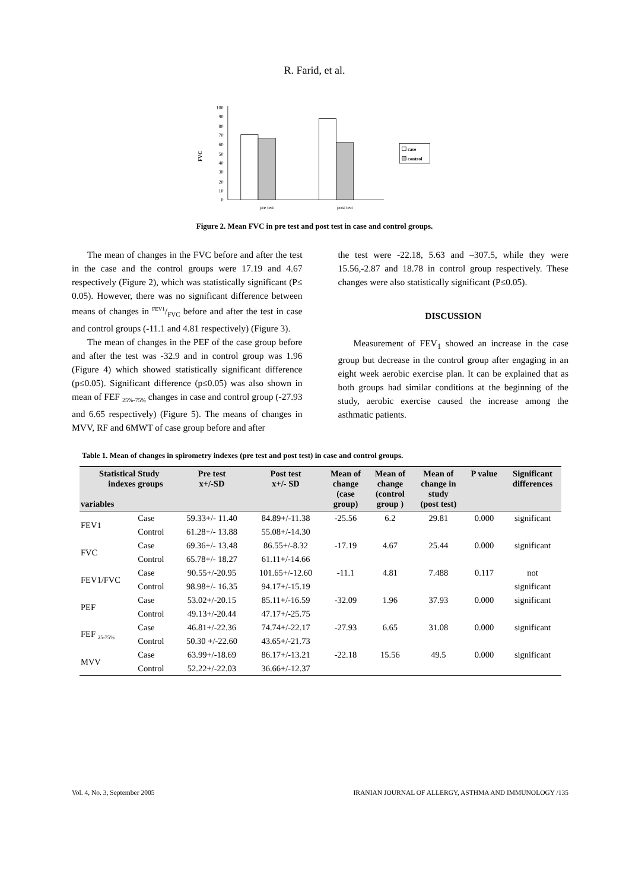R. Farid, et al.
FVC
0
10
20
30
40
50
60
70
80
90
100
pre test
post test
case
control
Figure 2. Mean FVC in pre test and post test in case and control groups.
The mean of changes in the FVC before and after the test in the case and the control groups were 17.19 and 4.67 respectively (Figure 2), which was statistically significant (P≤ 0.05). However, there was no significant difference between means of changes in FEV1/FVC before and after the test in case and control groups (-11.1 and 4.81 respectively) (Figure 3).
The mean of changes in the PEF of the case group before and after the test was -32.9 and in control group was 1.96 (Figure 4) which showed statistically significant difference (p≤0.05). Significant difference (p≤0.05) was also shown in mean of FEF <sub>25%-75%</sub> changes in case and control group (-27.93 and 6.65 respectively) (Figure 5). The means of changes in MVV, RF and 6MWT of case group before and after
the test were -22.18, 5.63 and –307.5, while they were 15.56,-2.87 and 18.78 in control group respectively. These changes were also statistically significant (P≤0.05).
DISCUSSION
Measurement of FEV<sub>1</sub> showed an increase in the case group but decrease in the control group after engaging in an eight week aerobic exercise plan. It can be explained that as both groups had similar conditions at the beginning of the study, aerobic exercise caused the increase among the asthmatic patients.
Table 1. Mean of changes in spirometry indexes (pre test and post test) in case and control groups.
| Statistical indexes variables | Study groups | Pre test x+/-SD | Post test x+/- SD | Mean of change (case group) | Mean of change (control group ) | Mean of change in study (post test) | P value | Significant differences |
| --- | --- | --- | --- | --- | --- | --- | --- | --- |
| FEV1 | Case | 59.33+/- 11.40 | 84.89+/-11.38 | -25.56 | 6.2 | 29.81 | 0.000 | significant |
| | Control | 61.28+/- 13.88 | 55.08+/-14.30 | | | | | |
| FVC | Case | 69.36+/- 13.48 | 86.55+/-8.32 | -17.19 | 4.67 | 25.44 | 0.000 | significant |
| | Control | 65.78+/- 18.27 | 61.11+/-14.66 | | | | | |
| FEV1/FVC | Case | 90.55+/-20.95 | 101.65+/-12.60 | -11.1 | 4.81 | 7.488 | 0.117 | not |
| | Control | 98.98+/- 16.35 | 94.17+/-15.19 | | | | | significant |
| PEF | Case | 53.02+/-20.15 | 85.11+/-16.59 | -32.09 | 1.96 | 37.93 | 0.000 | significant |
| | Control | 49.13+/-20.44 | 47.17+/-25.75 | | | | | |
| FEF <sub>25-75%</sub> | Case | 46.81+/-22.36 | 74.74+/-22.17 | -27.93 | 6.65 | 31.08 | 0.000 | significant |
| | Control | 50.30 +/-22.60 | 43.65+/-21.73 | | | | | |
| MVV | Case | 63.99+/-18.69 | 86.17+/-13.21 | -22.18 | 15.56 | 49.5 | 0.000 | significant |
| | Control | 52.22+/-22.03 | 36.66+/-12.37 | | | | | |
Vol. 4, No. 3, September 2005 IRANIAN JOURNAL OF ALLERGY, ASTHMA AND IMMUNOLOGY /135